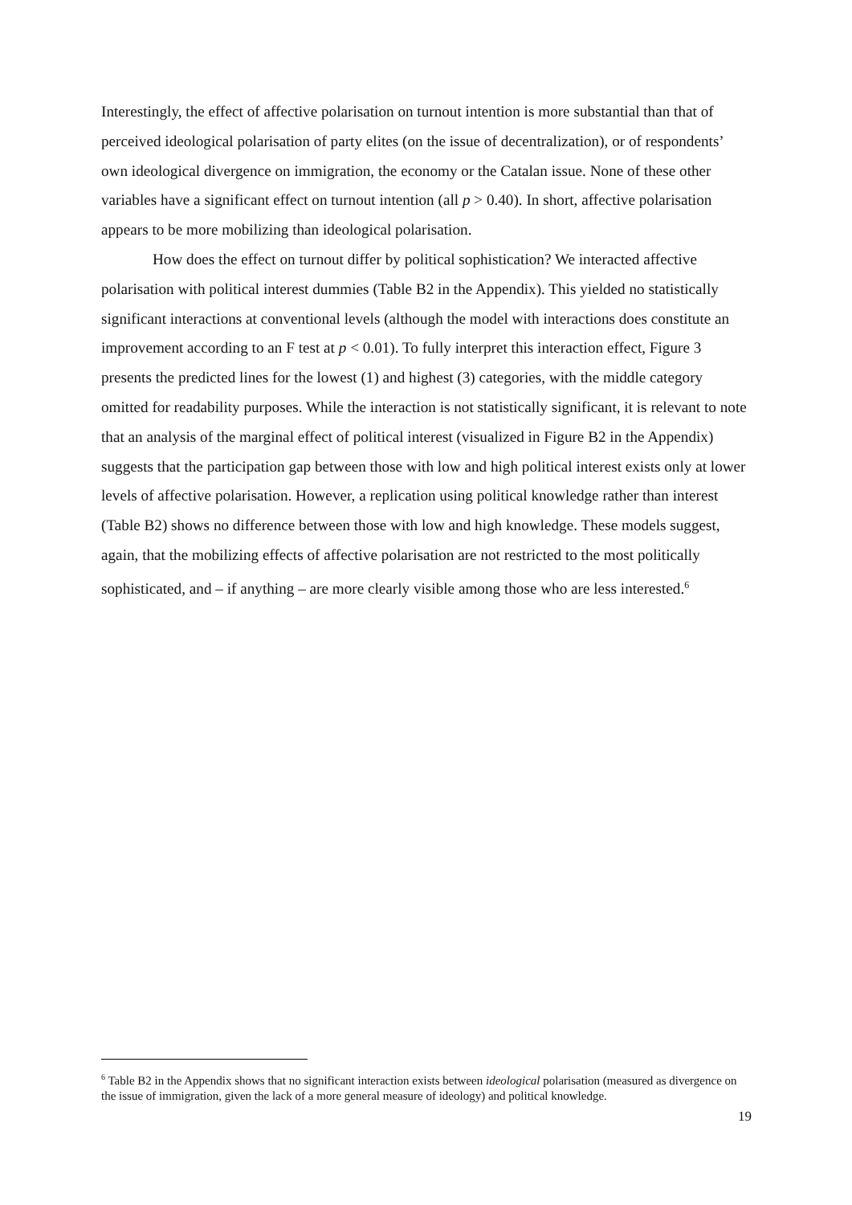Interestingly, the effect of affective polarisation on turnout intention is more substantial than that of perceived ideological polarisation of party elites (on the issue of decentralization), or of respondents’ own ideological divergence on immigration, the economy or the Catalan issue. None of these other variables have a significant effect on turnout intention (all p > 0.40). In short, affective polarisation appears to be more mobilizing than ideological polarisation.
How does the effect on turnout differ by political sophistication? We interacted affective polarisation with political interest dummies (Table B2 in the Appendix). This yielded no statistically significant interactions at conventional levels (although the model with interactions does constitute an improvement according to an F test at p < 0.01). To fully interpret this interaction effect, Figure 3 presents the predicted lines for the lowest (1) and highest (3) categories, with the middle category omitted for readability purposes. While the interaction is not statistically significant, it is relevant to note that an analysis of the marginal effect of political interest (visualized in Figure B2 in the Appendix) suggests that the participation gap between those with low and high political interest exists only at lower levels of affective polarisation. However, a replication using political knowledge rather than interest (Table B2) shows no difference between those with low and high knowledge. These models suggest, again, that the mobilizing effects of affective polarisation are not restricted to the most politically sophisticated, and – if anything – are more clearly visible among those who are less interested.<sup>6</sup>
<sup>6</sup> Table B2 in the Appendix shows that no significant interaction exists between ideological polarisation (measured as divergence on the issue of immigration, given the lack of a more general measure of ideology) and political knowledge.
19